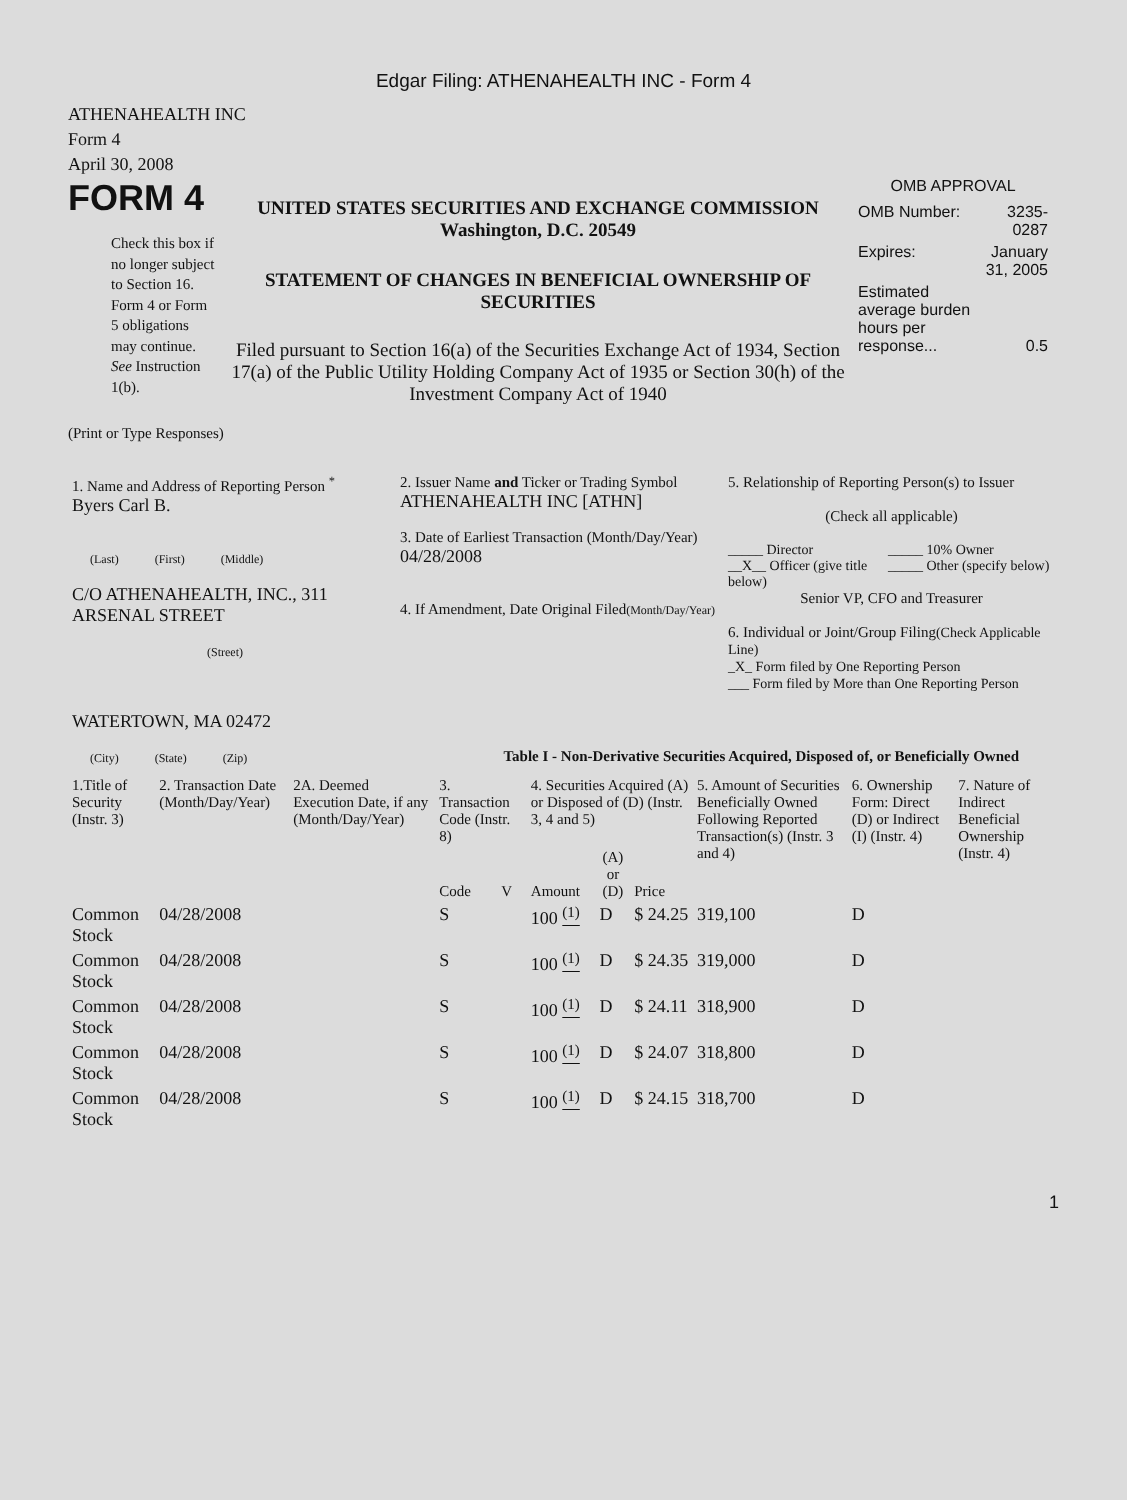Edgar Filing: ATHENAHEALTH INC - Form 4
ATHENAHEALTH INC
Form 4
April 30, 2008
FORM 4
Check this box if no longer subject to Section 16. Form 4 or Form 5 obligations may continue. See Instruction 1(b).
UNITED STATES SECURITIES AND EXCHANGE COMMISSION
Washington, D.C. 20549
STATEMENT OF CHANGES IN BENEFICIAL OWNERSHIP OF SECURITIES
Filed pursuant to Section 16(a) of the Securities Exchange Act of 1934, Section 17(a) of the Public Utility Holding Company Act of 1935 or Section 30(h) of the Investment Company Act of 1940
OMB APPROVAL
| OMB Number: | 3235-0287 |
| Expires: | January 31, 2005 |
| Estimated average burden hours per response... | 0.5 |
(Print or Type Responses)
| 1. Name and Address of Reporting Person <sup>*</sup> Byers Carl B. (Last) (First) (Middle) C/O ATHENAHEALTH, INC., 311 ARSENAL STREET (Street) WATERTOWN, MA 02472 (City) (State) (Zip) | 2. Issuer Name and Ticker or Trading Symbol ATHENAHEALTH INC [ATHN] 3. Date of Earliest Transaction (Month/Day/Year) 04/28/2008 4. If Amendment, Date Original Filed (Month/Day/Year) | 5. Relationship of Reporting Person(s) to Issuer (Check all applicable) _____ Director __X__ Officer (give title below) _____ 10% Owner _____ Other (specify below) Senior VP, CFO and Treasurer 6. Individual or Joint/Group Filing (Check Applicable Line) _X_ Form filed by One Reporting Person ___ Form filed by More than One Reporting Person |
Table I - Non-Derivative Securities Acquired, Disposed of, or Beneficially Owned
| 1.Title of Security (Instr. 3) | 2. Transaction Date (Month/Day/Year) | 2A. Deemed Execution Date, if any (Month/Day/Year) | 3. Transaction Code (Instr. 8) | | 4. Securities Acquired (A) or Disposed of (D) (Instr. 3, 4 and 5) | | | 5. Amount of Securities Beneficially Owned Following Reported Transaction(s) (Instr. 3 and 4) | 6. Ownership Form: Direct (D) or Indirect (I) (Instr. 4) | 7. Nature of Indirect Beneficial Ownership (Instr. 4) |
| --- | --- | --- | --- | --- | --- | --- | --- | --- | --- | --- |
| | | | Code | V | Amount | (A) or (D) | Price | | | |
| Common Stock | 04/28/2008 | | S | | 100 <sup>(1)</sup> | D | $ 24.25 | 319,100 | D | |
| Common Stock | 04/28/2008 | | S | | 100 <sup>(1)</sup> | D | $ 24.35 | 319,000 | D | |
| Common Stock | 04/28/2008 | | S | | 100 <sup>(1)</sup> | D | $ 24.11 | 318,900 | D | |
| Common Stock | 04/28/2008 | | S | | 100 <sup>(1)</sup> | D | $ 24.07 | 318,800 | D | |
| Common Stock | 04/28/2008 | | S | | 100 <sup>(1)</sup> | D | $ 24.15 | 318,700 | D | |
1